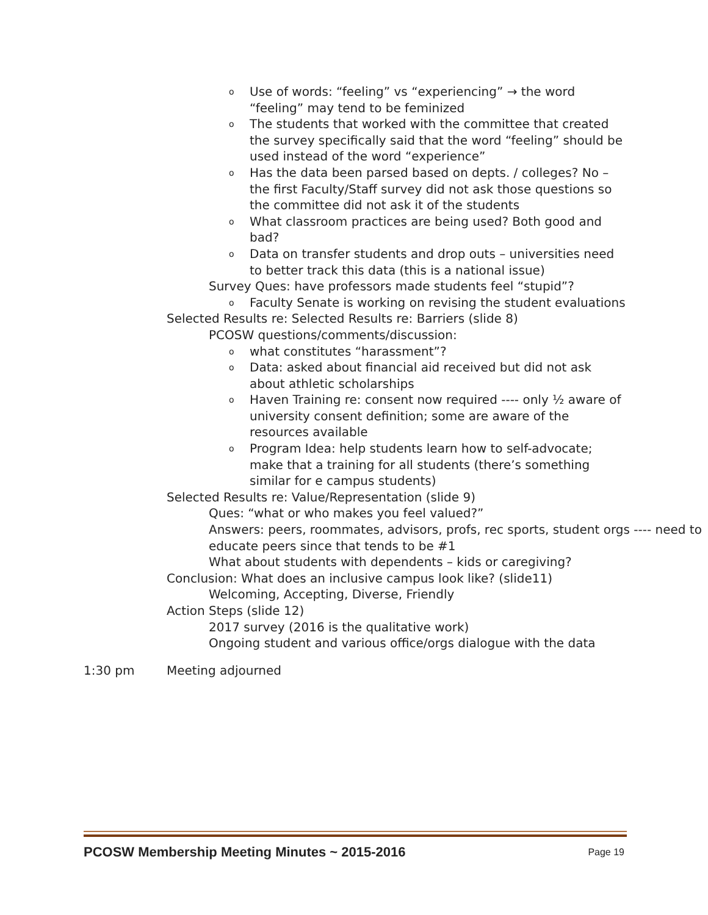o
Use of words: “feeling” vs “experiencing” → the word “feeling” may tend to be feminized
o
The students that worked with the committee that created the survey specifically said that the word “feeling” should be used instead of the word “experience”
o
Has the data been parsed based on depts. / colleges? No – the first Faculty/Staff survey did not ask those questions so the committee did not ask it of the students
o
What classroom practices are being used? Both good and bad?
o
Data on transfer students and drop outs – universities need to better track this data (this is a national issue)
Survey Ques: have professors made students feel “stupid”?
o
Faculty Senate is working on revising the student evaluations
Selected Results re: Selected Results re: Barriers (slide 8)
PCOSW questions/comments/discussion:
o
what constitutes “harassment”?
o
Data: asked about financial aid received but did not ask about athletic scholarships
o
Haven Training re: consent now required ---- only ½ aware of university consent definition; some are aware of the resources available
o
Program Idea: help students learn how to self-advocate; make that a training for all students (there’s something similar for e campus students)
Selected Results re: Value/Representation (slide 9)
Ques: “what or who makes you feel valued?”
Answers: peers, roommates, advisors, profs, rec sports, student orgs ---- need to educate peers since that tends to be #1
What about students with dependents – kids or caregiving?
Conclusion: What does an inclusive campus look like? (slide11)
Welcoming, Accepting, Diverse, Friendly
Action Steps (slide 12)
2017 survey (2016 is the qualitative work)
Ongoing student and various office/orgs dialogue with the data
1:30 pm Meeting adjourned
PCOSW Membership Meeting Minutes ~ 2015-2016 Page 19